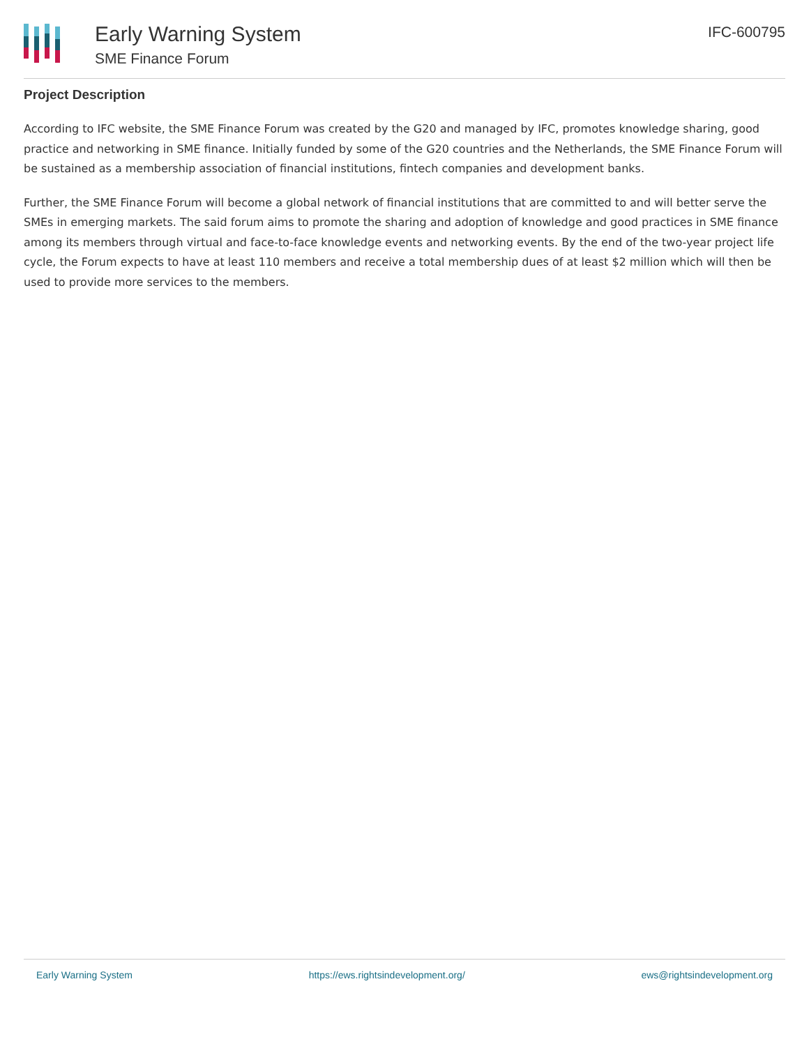Early Warning System
SME Finance Forum
IFC-600795
Project Description
According to IFC website, the SME Finance Forum was created by the G20 and managed by IFC, promotes knowledge sharing, good practice and networking in SME finance. Initially funded by some of the G20 countries and the Netherlands, the SME Finance Forum will be sustained as a membership association of financial institutions, fintech companies and development banks.
Further, the SME Finance Forum will become a global network of financial institutions that are committed to and will better serve the SMEs in emerging markets. The said forum aims to promote the sharing and adoption of knowledge and good practices in SME finance among its members through virtual and face-to-face knowledge events and networking events. By the end of the two-year project life cycle, the Forum expects to have at least 110 members and receive a total membership dues of at least $2 million which will then be used to provide more services to the members.
Early Warning System https://ews.rightsindevelopment.org/ ews@rightsindevelopment.org